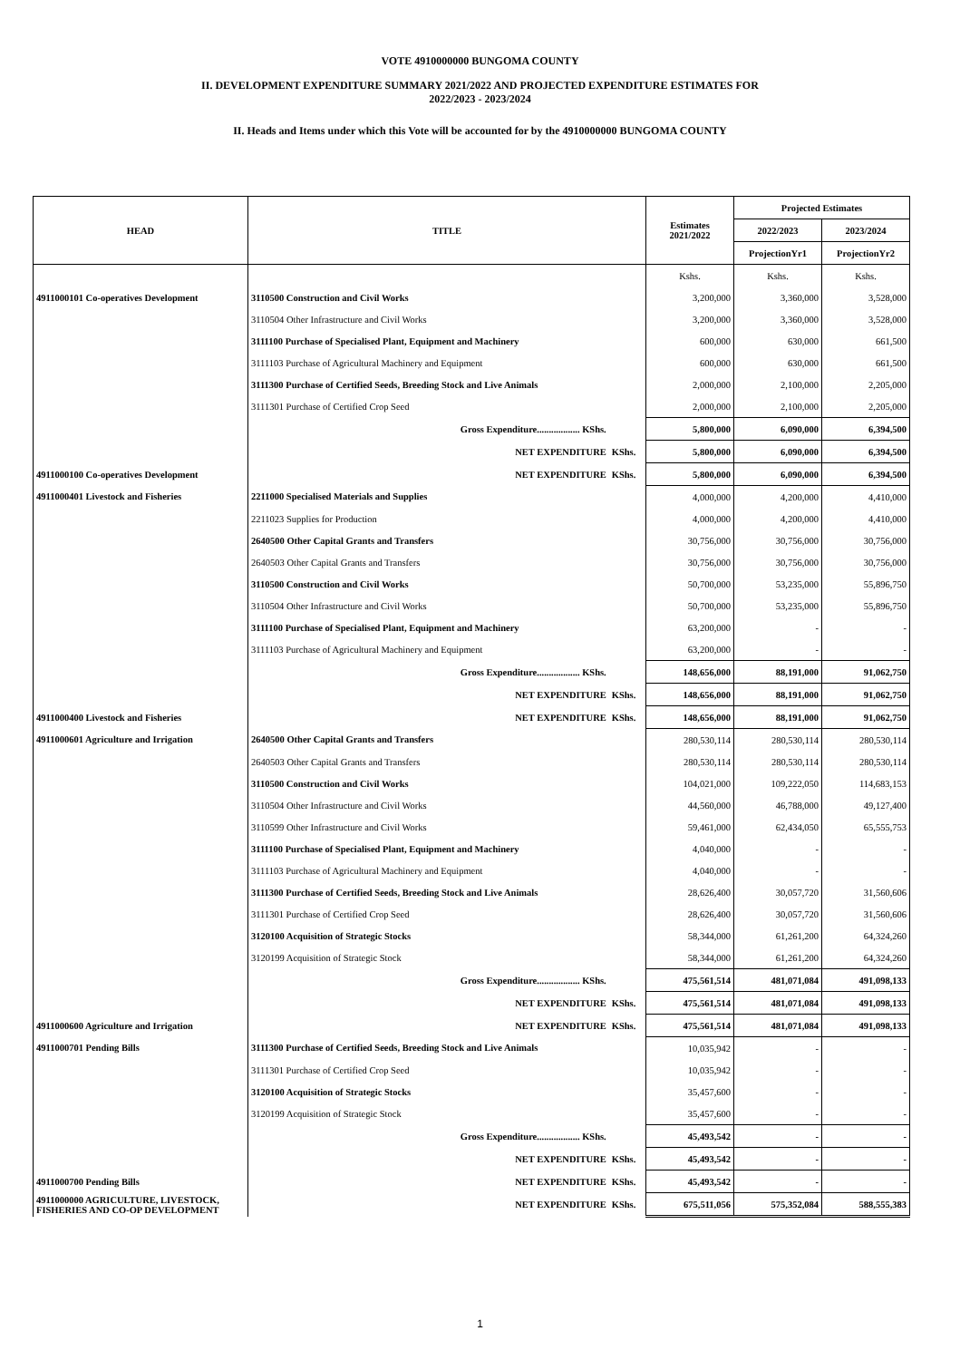VOTE 4910000000 BUNGOMA COUNTY
II. DEVELOPMENT EXPENDITURE SUMMARY 2021/2022 AND PROJECTED EXPENDITURE ESTIMATES FOR
2022/2023 - 2023/2024
II. Heads and Items under which this Vote will be accounted for by the 4910000000 BUNGOMA COUNTY
| HEAD | TITLE | | Estimates 2021/2022 | Projected Estimates | |
| --- | --- | --- | --- | --- | --- |
| | | | | 2022/2023 | 2023/2024 |
| | | | | ProjectionYr1 | ProjectionYr2 |
| | | | Kshs. | Kshs. | Kshs. |
| 4911000101 Co-operatives Development | 3110500 Construction and Civil Works | | 3,200,000 | 3,360,000 | 3,528,000 |
| | 3110504 Other Infrastructure and Civil Works | | 3,200,000 | 3,360,000 | 3,528,000 |
| | 3111100 Purchase of Specialised Plant, Equipment and Machinery | | 600,000 | 630,000 | 661,500 |
| | 3111103 Purchase of Agricultural Machinery and Equipment | | 600,000 | 630,000 | 661,500 |
| | 3111300 Purchase of Certified Seeds, Breeding Stock and Live Animals | | 2,000,000 | 2,100,000 | 2,205,000 |
| | 3111301 Purchase of Certified Crop Seed | | 2,000,000 | 2,100,000 | 2,205,000 |
| | Gross Expenditure.................. KShs. | | 5,800,000 | 6,090,000 | 6,394,500 |
| | NET EXPENDITURE | KShs. | 5,800,000 | 6,090,000 | 6,394,500 |
| 4911000100 Co-operatives Development | NET EXPENDITURE | KShs. | 5,800,000 | 6,090,000 | 6,394,500 |
| 4911000401 Livestock and Fisheries | 2211000 Specialised Materials and Supplies | | 4,000,000 | 4,200,000 | 4,410,000 |
| | 2211023 Supplies for Production | | 4,000,000 | 4,200,000 | 4,410,000 |
| | 2640500 Other Capital Grants and Transfers | | 30,756,000 | 30,756,000 | 30,756,000 |
| | 2640503 Other Capital Grants and Transfers | | 30,756,000 | 30,756,000 | 30,756,000 |
| | 3110500 Construction and Civil Works | | 50,700,000 | 53,235,000 | 55,896,750 |
| | 3110504 Other Infrastructure and Civil Works | | 50,700,000 | 53,235,000 | 55,896,750 |
| | 3111100 Purchase of Specialised Plant, Equipment and Machinery | | 63,200,000 | - | - |
| | 3111103 Purchase of Agricultural Machinery and Equipment | | 63,200,000 | - | - |
| | Gross Expenditure.................. KShs. | | 148,656,000 | 88,191,000 | 91,062,750 |
| | NET EXPENDITURE | KShs. | 148,656,000 | 88,191,000 | 91,062,750 |
| 4911000400 Livestock and Fisheries | NET EXPENDITURE | KShs. | 148,656,000 | 88,191,000 | 91,062,750 |
| 4911000601 Agriculture and Irrigation | 2640500 Other Capital Grants and Transfers | | 280,530,114 | 280,530,114 | 280,530,114 |
| | 2640503 Other Capital Grants and Transfers | | 280,530,114 | 280,530,114 | 280,530,114 |
| | 3110500 Construction and Civil Works | | 104,021,000 | 109,222,050 | 114,683,153 |
| | 3110504 Other Infrastructure and Civil Works | | 44,560,000 | 46,788,000 | 49,127,400 |
| | 3110599 Other Infrastructure and Civil Works | | 59,461,000 | 62,434,050 | 65,555,753 |
| | 3111100 Purchase of Specialised Plant, Equipment and Machinery | | 4,040,000 | - | - |
| | 3111103 Purchase of Agricultural Machinery and Equipment | | 4,040,000 | - | - |
| | 3111300 Purchase of Certified Seeds, Breeding Stock and Live Animals | | 28,626,400 | 30,057,720 | 31,560,606 |
| | 3111301 Purchase of Certified Crop Seed | | 28,626,400 | 30,057,720 | 31,560,606 |
| | 3120100 Acquisition of Strategic Stocks | | 58,344,000 | 61,261,200 | 64,324,260 |
| | 3120199 Acquisition of Strategic Stock | | 58,344,000 | 61,261,200 | 64,324,260 |
| | Gross Expenditure.................. KShs. | | 475,561,514 | 481,071,084 | 491,098,133 |
| | NET EXPENDITURE | KShs. | 475,561,514 | 481,071,084 | 491,098,133 |
| 4911000600 Agriculture and Irrigation | NET EXPENDITURE | KShs. | 475,561,514 | 481,071,084 | 491,098,133 |
| 4911000701 Pending Bills | 3111300 Purchase of Certified Seeds, Breeding Stock and Live Animals | | 10,035,942 | - | - |
| | 3111301 Purchase of Certified Crop Seed | | 10,035,942 | - | - |
| | 3120100 Acquisition of Strategic Stocks | | 35,457,600 | - | - |
| | 3120199 Acquisition of Strategic Stock | | 35,457,600 | - | - |
| | Gross Expenditure.................. KShs. | | 45,493,542 | - | - |
| | NET EXPENDITURE | KShs. | 45,493,542 | - | - |
| 4911000700 Pending Bills | NET EXPENDITURE | KShs. | 45,493,542 | - | - |
| 4911000000 AGRICULTURE, LIVESTOCK, FISHERIES AND CO-OP DEVELOPMENT | NET EXPENDITURE | KShs. | 675,511,056 | 575,352,084 | 588,555,383 |
1